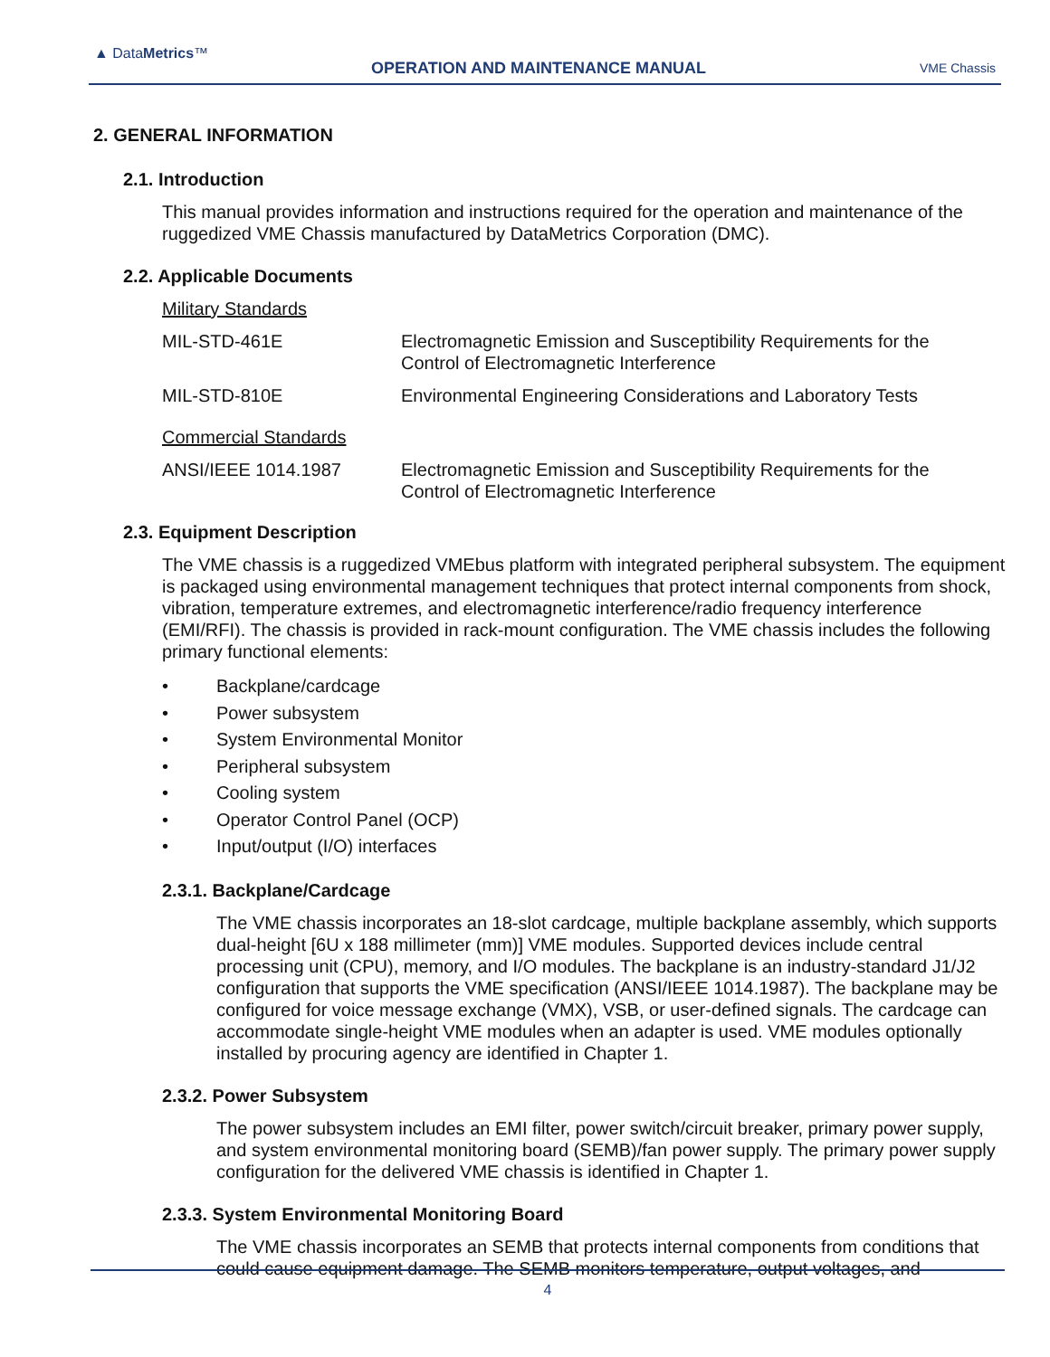▲ DataMetrics™
OPERATION AND MAINTENANCE MANUAL VME Chassis
2. GENERAL INFORMATION
2.1. Introduction
This manual provides information and instructions required for the operation and maintenance of the ruggedized VME Chassis manufactured by DataMetrics Corporation (DMC).
2.2. Applicable Documents
Military Standards
| MIL-STD-461E | Electromagnetic Emission and Susceptibility Requirements for the Control of Electromagnetic Interference |
| MIL-STD-810E | Environmental Engineering Considerations and Laboratory Tests |
Commercial Standards
| ANSI/IEEE 1014.1987 | Electromagnetic Emission and Susceptibility Requirements for the Control of Electromagnetic Interference |
2.3. Equipment Description
The VME chassis is a ruggedized VMEbus platform with integrated peripheral subsystem. The equipment is packaged using environmental management techniques that protect internal components from shock, vibration, temperature extremes, and electromagnetic interference/radio frequency interference (EMI/RFI). The chassis is provided in rack-mount configuration. The VME chassis includes the following primary functional elements:
• Backplane/cardcage
• Power subsystem
• System Environmental Monitor
• Peripheral subsystem
• Cooling system
• Operator Control Panel (OCP)
• Input/output (I/O) interfaces
2.3.1. Backplane/Cardcage
The VME chassis incorporates an 18-slot cardcage, multiple backplane assembly, which supports dual-height [6U x 188 millimeter (mm)] VME modules. Supported devices include central processing unit (CPU), memory, and I/O modules. The backplane is an industry-standard J1/J2 configuration that supports the VME specification (ANSI/IEEE 1014.1987). The backplane may be configured for voice message exchange (VMX), VSB, or user-defined signals. The cardcage can accommodate single-height VME modules when an adapter is used. VME modules optionally installed by procuring agency are identified in Chapter 1.
2.3.2. Power Subsystem
The power subsystem includes an EMI filter, power switch/circuit breaker, primary power supply, and system environmental monitoring board (SEMB)/fan power supply. The primary power supply configuration for the delivered VME chassis is identified in Chapter 1.
2.3.3. System Environmental Monitoring Board
The VME chassis incorporates an SEMB that protects internal components from conditions that could cause equipment damage. The SEMB monitors temperature, output voltages, and
4